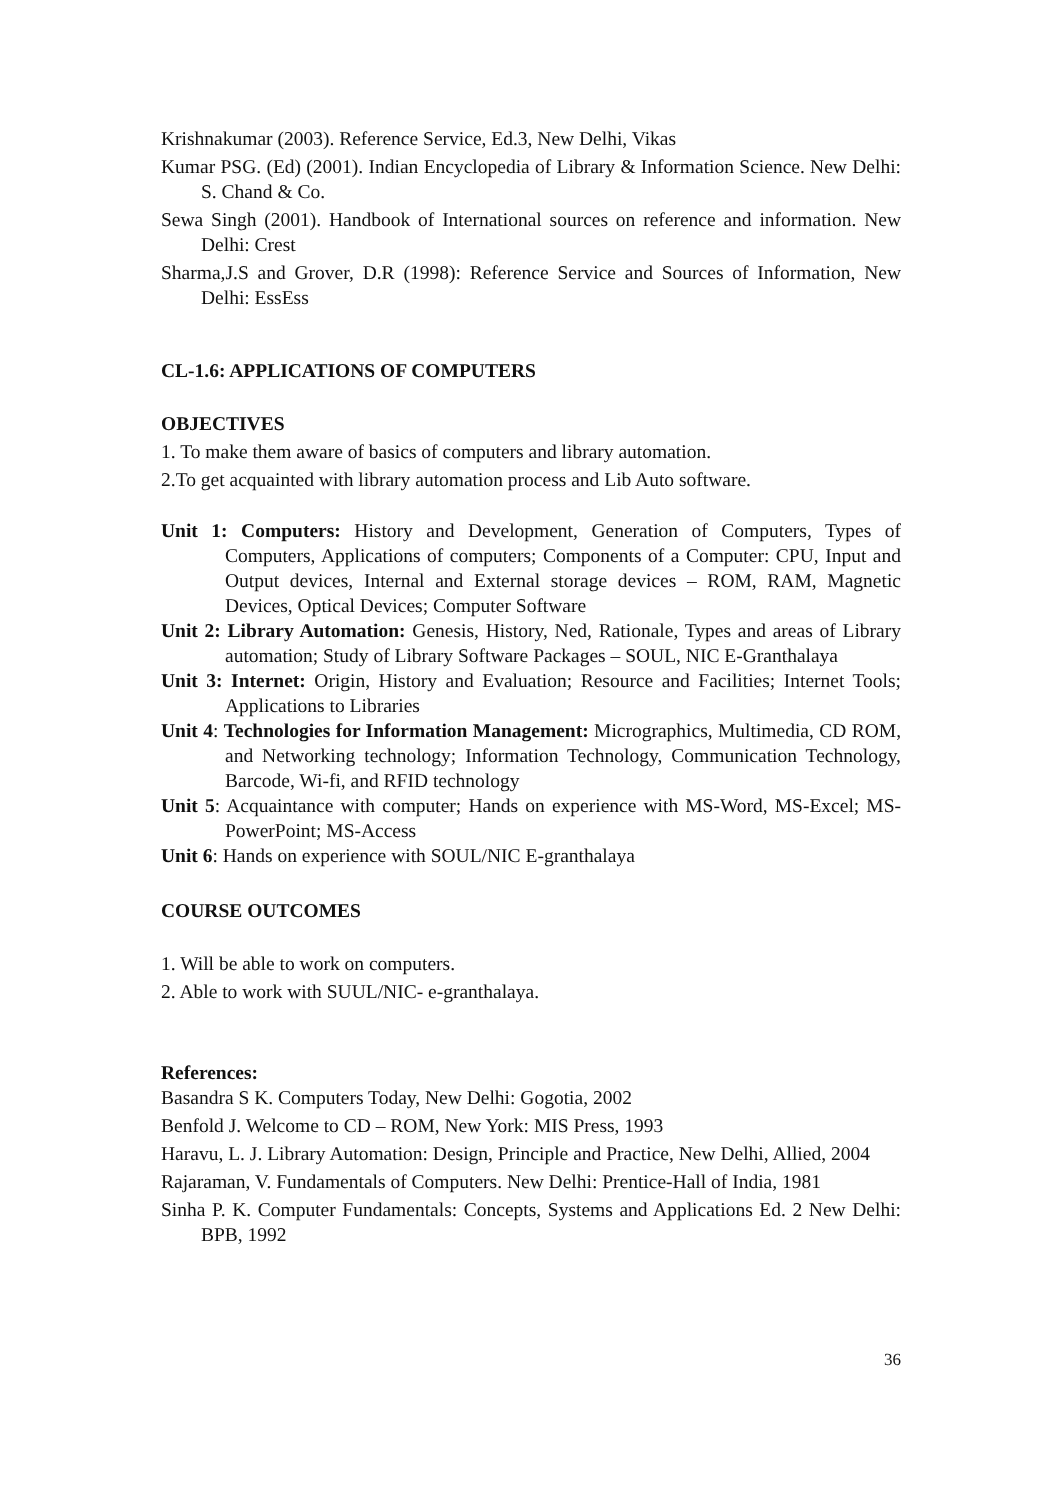Krishnakumar (2003). Reference Service, Ed.3, New Delhi, Vikas
Kumar PSG. (Ed) (2001). Indian Encyclopedia of Library & Information Science. New Delhi: S. Chand & Co.
Sewa Singh (2001). Handbook of International sources on reference and information. New Delhi: Crest
Sharma,J.S and Grover, D.R (1998): Reference Service and Sources of Information, New Delhi: EssEss
CL-1.6: APPLICATIONS OF COMPUTERS
OBJECTIVES
1. To make them aware of basics of computers and library automation.
2.To get acquainted with library automation process and Lib Auto software.
Unit 1: Computers: History and Development, Generation of Computers, Types of Computers, Applications of computers; Components of a Computer: CPU, Input and Output devices, Internal and External storage devices – ROM, RAM, Magnetic Devices, Optical Devices; Computer Software
Unit 2: Library Automation: Genesis, History, Ned, Rationale, Types and areas of Library automation; Study of Library Software Packages – SOUL, NIC E-Granthalaya
Unit 3: Internet: Origin, History and Evaluation; Resource and Facilities; Internet Tools; Applications to Libraries
Unit 4: Technologies for Information Management: Micrographics, Multimedia, CD ROM, and Networking technology; Information Technology, Communication Technology, Barcode, Wi-fi, and RFID technology
Unit 5: Acquaintance with computer; Hands on experience with MS-Word, MS-Excel; MS-PowerPoint; MS-Access
Unit 6: Hands on experience with SOUL/NIC E-granthalaya
COURSE OUTCOMES
1. Will be able to work on computers.
2. Able to work with SUUL/NIC- e-granthalaya.
References:
Basandra S K. Computers Today, New Delhi: Gogotia, 2002
Benfold J. Welcome to CD – ROM, New York: MIS Press, 1993
Haravu, L. J. Library Automation: Design, Principle and Practice, New Delhi, Allied, 2004
Rajaraman, V. Fundamentals of Computers. New Delhi: Prentice-Hall of India, 1981
Sinha P. K. Computer Fundamentals: Concepts, Systems and Applications Ed. 2 New Delhi: BPB, 1992
36